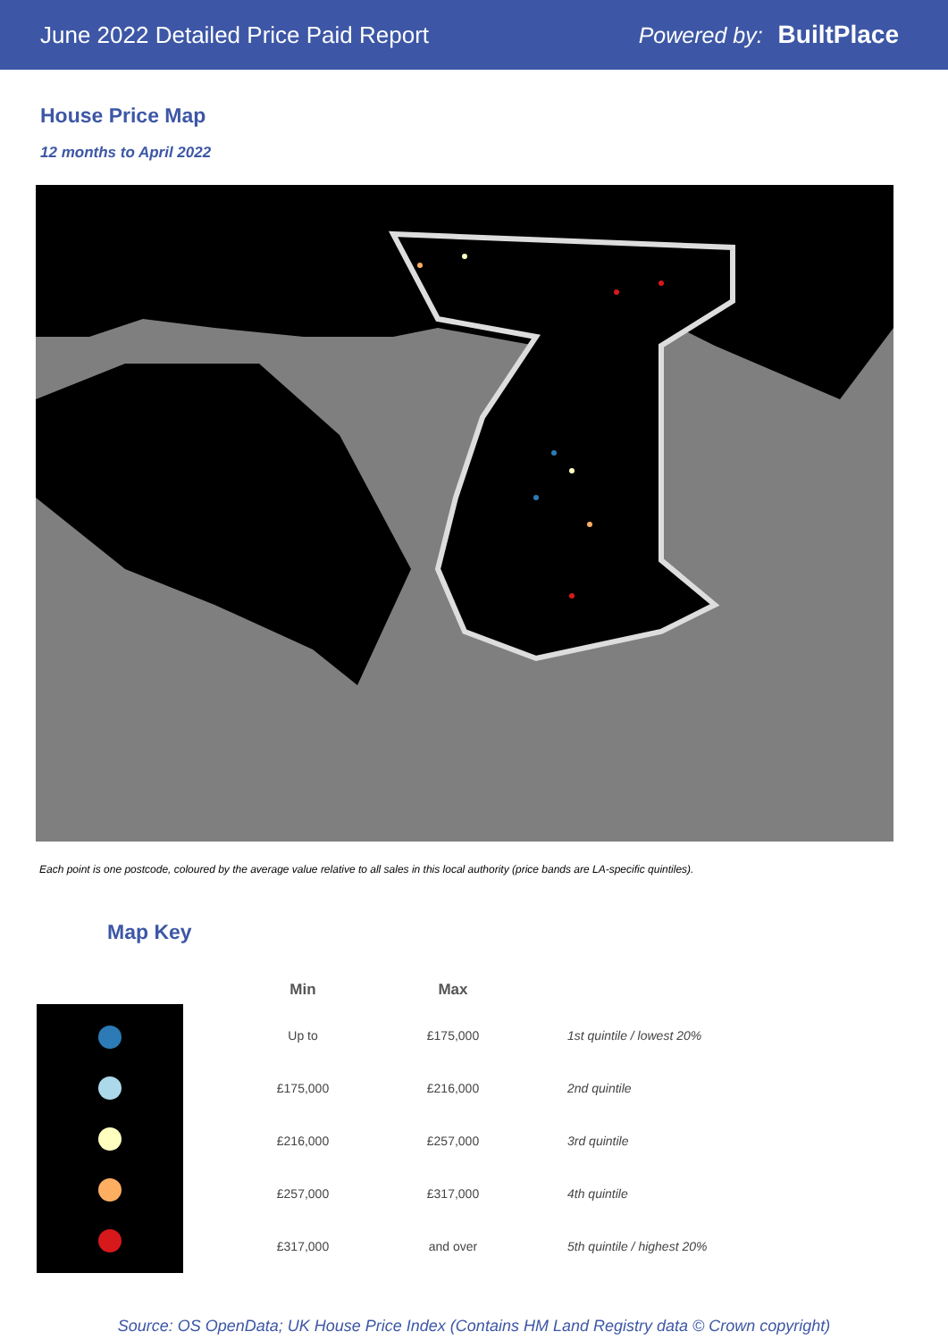June 2022 Detailed Price Paid Report
Powered by: BuiltPlace
House Price Map
12 months to April 2022
Each point is one postcode, coloured by the average value relative to all sales in this local authority (price bands are LA-specific quintiles).
Map Key
| Min | Max | |
| --- | --- | --- |
| Up to | £175,000 | 1st quintile / lowest 20% |
| £175,000 | £216,000 | 2nd quintile |
| £216,000 | £257,000 | 3rd quintile |
| £257,000 | £317,000 | 4th quintile |
| £317,000 | and over | 5th quintile / highest 20% |
Source: OS OpenData; UK House Price Index (Contains HM Land Registry data © Crown copyright)